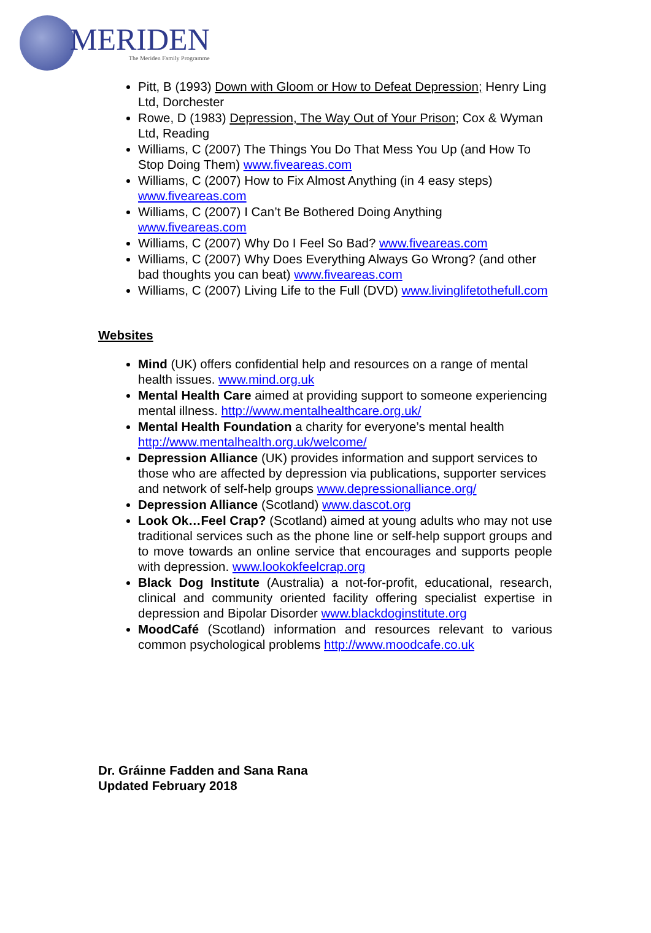MERIDEN
The Meriden Family Programme
Pitt, B (1993) Down with Gloom or How to Defeat Depression; Henry Ling Ltd, Dorchester
Rowe, D (1983) Depression, The Way Out of Your Prison; Cox & Wyman Ltd, Reading
Williams, C (2007) The Things You Do That Mess You Up (and How To Stop Doing Them) www.fiveareas.com
Williams, C (2007) How to Fix Almost Anything (in 4 easy steps) www.fiveareas.com
Williams, C (2007) I Can’t Be Bothered Doing Anything www.fiveareas.com
Williams, C (2007) Why Do I Feel So Bad? www.fiveareas.com
Williams, C (2007) Why Does Everything Always Go Wrong? (and other bad thoughts you can beat) www.fiveareas.com
Williams, C (2007) Living Life to the Full (DVD) www.livinglifetothefull.com
Websites
Mind (UK) offers confidential help and resources on a range of mental health issues. www.mind.org.uk
Mental Health Care aimed at providing support to someone experiencing mental illness. http://www.mentalhealthcare.org.uk/
Mental Health Foundation a charity for everyone’s mental health http://www.mentalhealth.org.uk/welcome/
Depression Alliance (UK) provides information and support services to those who are affected by depression via publications, supporter services and network of self-help groups www.depressionalliance.org/
Depression Alliance (Scotland) www.dascot.org
Look Ok…Feel Crap? (Scotland) aimed at young adults who may not use traditional services such as the phone line or self-help support groups and to move towards an online service that encourages and supports people with depression. www.lookokfeelcrap.org
Black Dog Institute (Australia) a not-for-profit, educational, research, clinical and community oriented facility offering specialist expertise in depression and Bipolar Disorder www.blackdoginstitute.org
MoodCafé (Scotland) information and resources relevant to various common psychological problems http://www.moodcafe.co.uk
Dr. Gráinne Fadden and Sana Rana
Updated February 2018